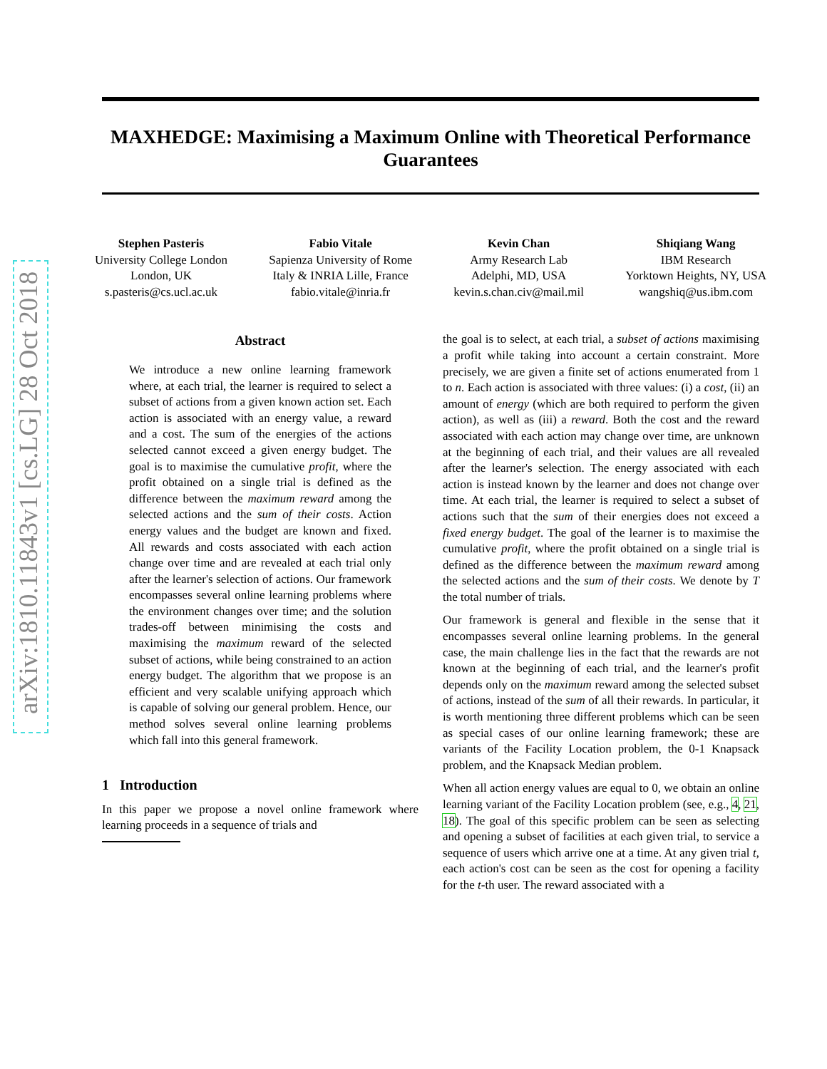arXiv:1810.11843v1 [cs.LG] 28 Oct 2018
MAXHEDGE: Maximising a Maximum Online with Theoretical Performance Guarantees
Stephen Pasteris
University College London
London, UK
s.pasteris@cs.ucl.ac.uk
Fabio Vitale
Sapienza University of Rome
Italy & INRIA Lille, France
fabio.vitale@inria.fr
Kevin Chan
Army Research Lab
Adelphi, MD, USA
kevin.s.chan.civ@mail.mil
Shiqiang Wang
IBM Research
Yorktown Heights, NY, USA
wangshiq@us.ibm.com
Abstract
We introduce a new online learning framework where, at each trial, the learner is required to select a subset of actions from a given known action set. Each action is associated with an energy value, a reward and a cost. The sum of the energies of the actions selected cannot exceed a given energy budget. The goal is to maximise the cumulative profit, where the profit obtained on a single trial is defined as the difference between the maximum reward among the selected actions and the sum of their costs. Action energy values and the budget are known and fixed. All rewards and costs associated with each action change over time and are revealed at each trial only after the learner's selection of actions. Our framework encompasses several online learning problems where the environment changes over time; and the solution trades-off between minimising the costs and maximising the maximum reward of the selected subset of actions, while being constrained to an action energy budget. The algorithm that we propose is an efficient and very scalable unifying approach which is capable of solving our general problem. Hence, our method solves several online learning problems which fall into this general framework.
1 Introduction
In this paper we propose a novel online framework where learning proceeds in a sequence of trials and
the goal is to select, at each trial, a subset of actions maximising a profit while taking into account a certain constraint. More precisely, we are given a finite set of actions enumerated from 1 to n. Each action is associated with three values: (i) a cost, (ii) an amount of energy (which are both required to perform the given action), as well as (iii) a reward. Both the cost and the reward associated with each action may change over time, are unknown at the beginning of each trial, and their values are all revealed after the learner's selection. The energy associated with each action is instead known by the learner and does not change over time. At each trial, the learner is required to select a subset of actions such that the sum of their energies does not exceed a fixed energy budget. The goal of the learner is to maximise the cumulative profit, where the profit obtained on a single trial is defined as the difference between the maximum reward among the selected actions and the sum of their costs. We denote by T the total number of trials.
Our framework is general and flexible in the sense that it encompasses several online learning problems. In the general case, the main challenge lies in the fact that the rewards are not known at the beginning of each trial, and the learner's profit depends only on the maximum reward among the selected subset of actions, instead of the sum of all their rewards. In particular, it is worth mentioning three different problems which can be seen as special cases of our online learning framework; these are variants of the Facility Location problem, the 0-1 Knapsack problem, and the Knapsack Median problem.
When all action energy values are equal to 0, we obtain an online learning variant of the Facility Location problem (see, e.g., 4, 21, 18). The goal of this specific problem can be seen as selecting and opening a subset of facilities at each given trial, to service a sequence of users which arrive one at a time. At any given trial t, each action's cost can be seen as the cost for opening a facility for the t-th user. The reward associated with a